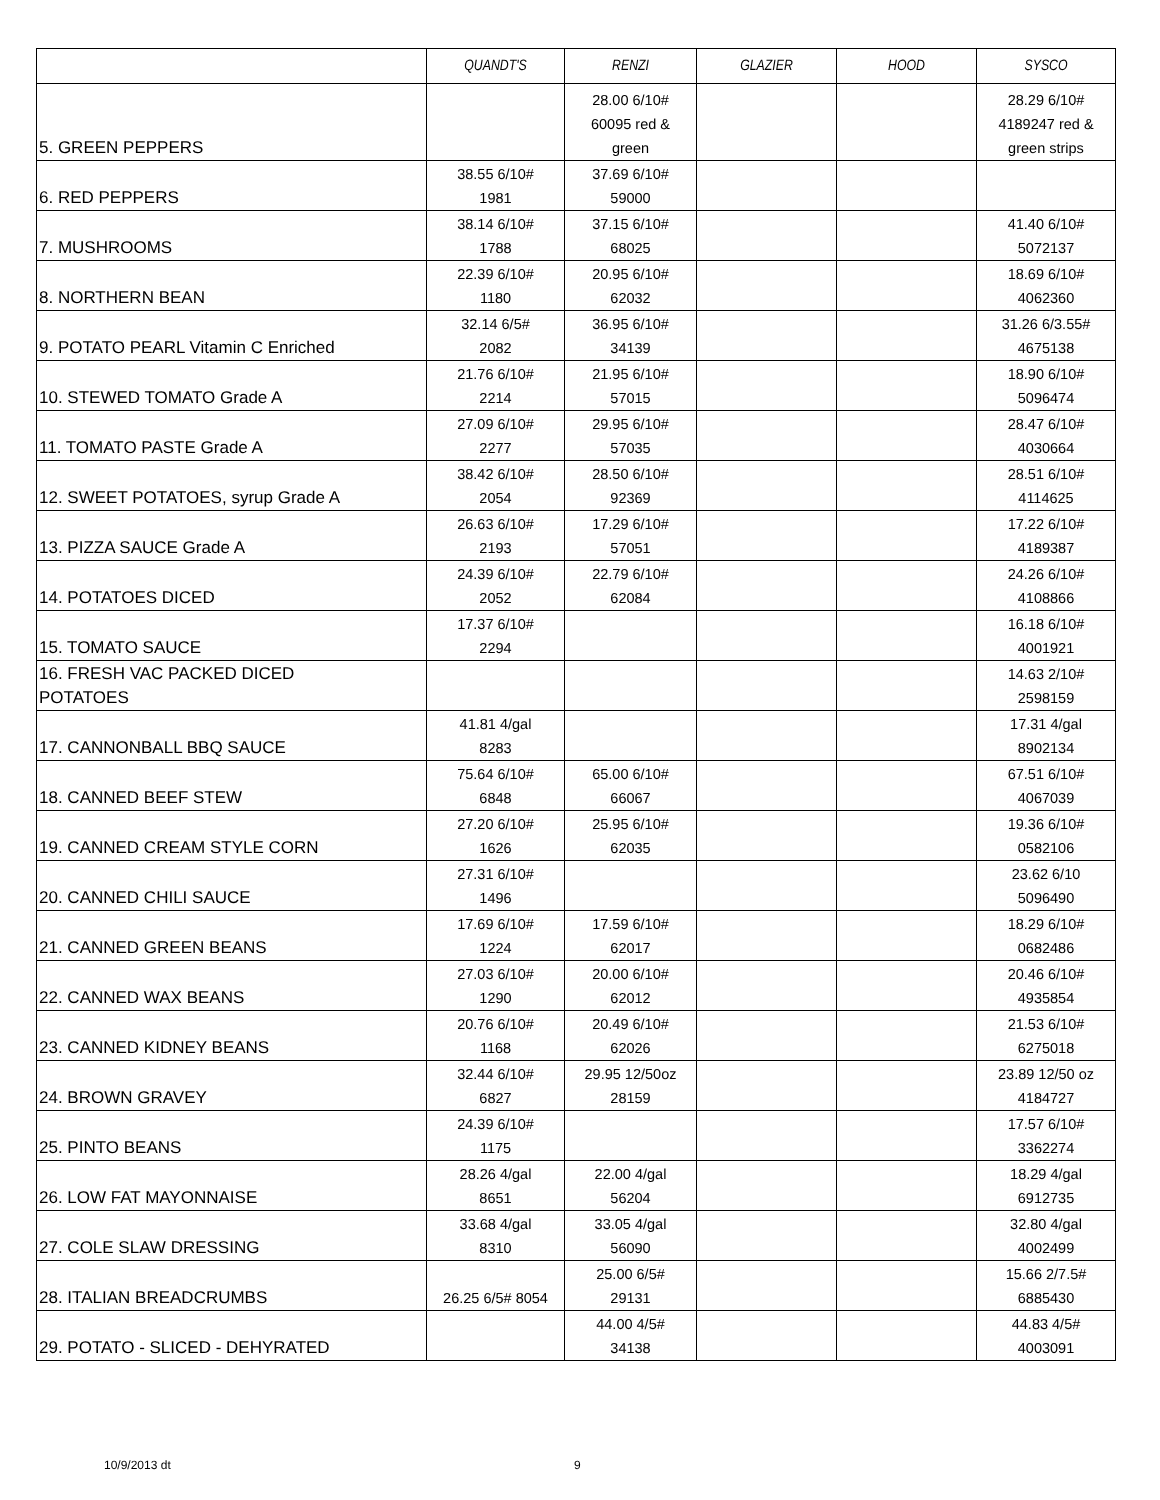| | QUANDT'S | RENZI | GLAZIER | HOOD | SYSCO |
| --- | --- | --- | --- | --- | --- |
| 5. GREEN PEPPERS | | 28.00 6/10# 60095 red & green | | | 28.29 6/10# 4189247 red & green strips |
| 6. RED PEPPERS | 38.55 6/10# 1981 | 37.69 6/10# 59000 | | | |
| 7. MUSHROOMS | 38.14 6/10# 1788 | 37.15 6/10# 68025 | | | 41.40 6/10# 5072137 |
| 8. NORTHERN BEAN | 22.39 6/10# 1180 | 20.95 6/10# 62032 | | | 18.69 6/10# 4062360 |
| 9. POTATO PEARL Vitamin C Enriched | 32.14 6/5# 2082 | 36.95 6/10# 34139 | | | 31.26 6/3.55# 4675138 |
| 10. STEWED TOMATO Grade A | 21.76 6/10# 2214 | 21.95 6/10# 57015 | | | 18.90 6/10# 5096474 |
| 11. TOMATO PASTE Grade A | 27.09 6/10# 2277 | 29.95 6/10# 57035 | | | 28.47 6/10# 4030664 |
| 12. SWEET POTATOES, syrup Grade A | 38.42 6/10# 2054 | 28.50 6/10# 92369 | | | 28.51 6/10# 4114625 |
| 13. PIZZA SAUCE Grade A | 26.63 6/10# 2193 | 17.29 6/10# 57051 | | | 17.22 6/10# 4189387 |
| 14. POTATOES DICED | 24.39 6/10# 2052 | 22.79 6/10# 62084 | | | 24.26 6/10# 4108866 |
| 15. TOMATO SAUCE | 17.37 6/10# 2294 | | | | 16.18 6/10# 4001921 |
| 16. FRESH VAC PACKED DICED POTATOES | | | | | 14.63 2/10# 2598159 |
| 17. CANNONBALL BBQ SAUCE | 41.81 4/gal 8283 | | | | 17.31 4/gal 8902134 |
| 18. CANNED BEEF STEW | 75.64 6/10# 6848 | 65.00 6/10# 66067 | | | 67.51 6/10# 4067039 |
| 19. CANNED CREAM STYLE CORN | 27.20 6/10# 1626 | 25.95 6/10# 62035 | | | 19.36 6/10# 0582106 |
| 20. CANNED CHILI SAUCE | 27.31 6/10# 1496 | | | | 23.62 6/10 5096490 |
| 21. CANNED GREEN BEANS | 17.69 6/10# 1224 | 17.59 6/10# 62017 | | | 18.29 6/10# 0682486 |
| 22. CANNED WAX BEANS | 27.03 6/10# 1290 | 20.00 6/10# 62012 | | | 20.46 6/10# 4935854 |
| 23. CANNED KIDNEY BEANS | 20.76 6/10# 1168 | 20.49 6/10# 62026 | | | 21.53 6/10# 6275018 |
| 24. BROWN GRAVEY | 32.44 6/10# 6827 | 29.95 12/50oz 28159 | | | 23.89 12/50 oz 4184727 |
| 25. PINTO BEANS | 24.39 6/10# 1175 | | | | 17.57 6/10# 3362274 |
| 26. LOW FAT MAYONNAISE | 28.26 4/gal 8651 | 22.00 4/gal 56204 | | | 18.29 4/gal 6912735 |
| 27. COLE SLAW DRESSING | 33.68 4/gal 8310 | 33.05 4/gal 56090 | | | 32.80 4/gal 4002499 |
| 28. ITALIAN BREADCRUMBS | 26.25 6/5# 8054 | 25.00 6/5# 29131 | | | 15.66 2/7.5# 6885430 |
| 29. POTATO - SLICED - DEHYRATED | | 44.00 4/5# 34138 | | | 44.83 4/5# 4003091 |
10/9/2013 dt 9